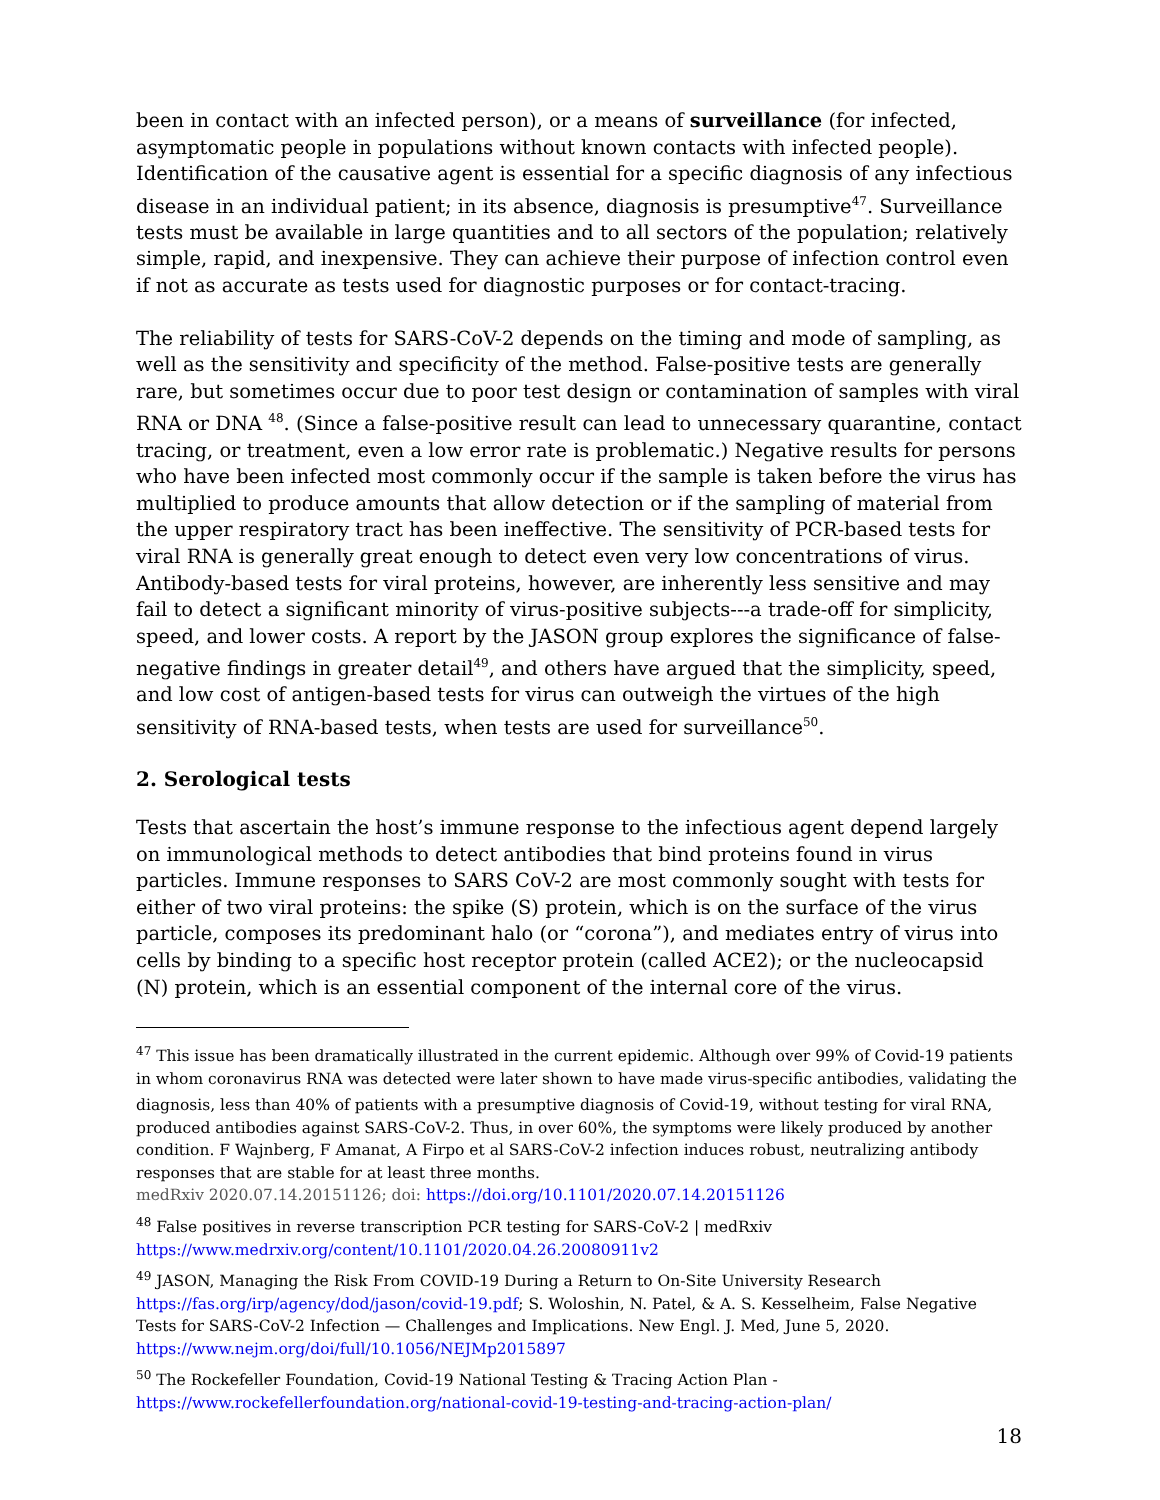been in contact with an infected person), or a means of surveillance (for infected, asymptomatic people in populations without known contacts with infected people). Identification of the causative agent is essential for a specific diagnosis of any infectious disease in an individual patient; in its absence, diagnosis is presumptive<sup>47</sup>. Surveillance tests must be available in large quantities and to all sectors of the population; relatively simple, rapid, and inexpensive. They can achieve their purpose of infection control even if not as accurate as tests used for diagnostic purposes or for contact-tracing.
The reliability of tests for SARS-CoV-2 depends on the timing and mode of sampling, as well as the sensitivity and specificity of the method. False-positive tests are generally rare, but sometimes occur due to poor test design or contamination of samples with viral RNA or DNA <sup>48</sup>. (Since a false-positive result can lead to unnecessary quarantine, contact tracing, or treatment, even a low error rate is problematic.) Negative results for persons who have been infected most commonly occur if the sample is taken before the virus has multiplied to produce amounts that allow detection or if the sampling of material from the upper respiratory tract has been ineffective. The sensitivity of PCR-based tests for viral RNA is generally great enough to detect even very low concentrations of virus. Antibody-based tests for viral proteins, however, are inherently less sensitive and may fail to detect a significant minority of virus-positive subjects---a trade-off for simplicity, speed, and lower costs. A report by the JASON group explores the significance of false-negative findings in greater detail<sup>49</sup>, and others have argued that the simplicity, speed, and low cost of antigen-based tests for virus can outweigh the virtues of the high sensitivity of RNA-based tests, when tests are used for surveillance<sup>50</sup>.
2. Serological tests
Tests that ascertain the host’s immune response to the infectious agent depend largely on immunological methods to detect antibodies that bind proteins found in virus particles. Immune responses to SARS CoV-2 are most commonly sought with tests for either of two viral proteins: the spike (S) protein, which is on the surface of the virus particle, composes its predominant halo (or “corona”), and mediates entry of virus into cells by binding to a specific host receptor protein (called ACE2); or the nucleocapsid (N) protein, which is an essential component of the internal core of the virus.
<sup>47</sup> This issue has been dramatically illustrated in the current epidemic. Although over 99% of Covid-19 patients in whom coronavirus RNA was detected were later shown to have made virus-specific antibodies, validating the
diagnosis, less than 40% of patients with a presumptive diagnosis of Covid-19, without testing for viral RNA, produced antibodies against SARS-CoV-2. Thus, in over 60%, the symptoms were likely produced by another condition. F Wajnberg, F Amanat, A Firpo et al SARS-CoV-2 infection induces robust, neutralizing antibody responses that are stable for at least three months.
medRxiv 2020.07.14.20151126; doi: https://doi.org/10.1101/2020.07.14.20151126
<sup>48</sup> False positives in reverse transcription PCR testing for SARS-CoV-2 | medRxiv https://www.medrxiv.org/content/10.1101/2020.04.26.20080911v2
<sup>49</sup> JASON, Managing the Risk From COVID-19 During a Return to On-Site University Research https://fas.org/irp/agency/dod/jason/covid-19.pdf; S. Woloshin, N. Patel, & A. S. Kesselheim, False Negative Tests for SARS-CoV-2 Infection — Challenges and Implications. New Engl. J. Med, June 5, 2020. https://www.nejm.org/doi/full/10.1056/NEJMp2015897
<sup>50</sup> The Rockefeller Foundation, Covid-19 National Testing & Tracing Action Plan - https://www.rockefellerfoundation.org/national-covid-19-testing-and-tracing-action-plan/
18